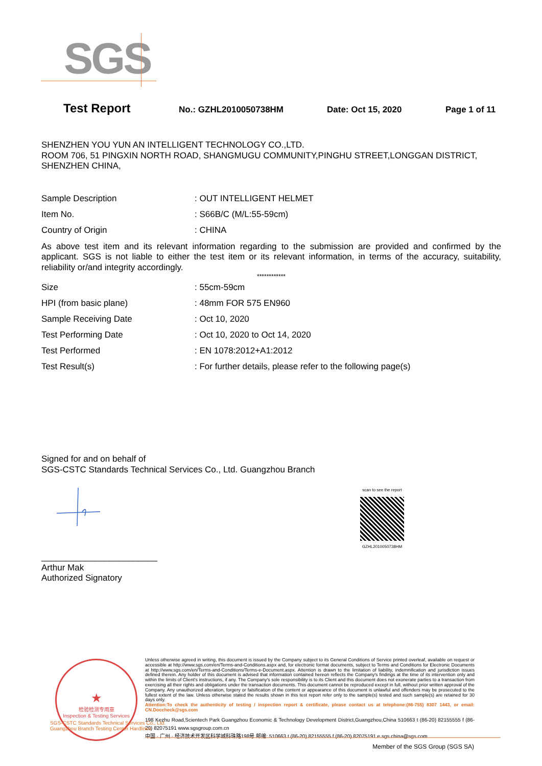SGS
Test Report
No.: GZHL2010050738HM Date: Oct 15, 2020 Page 1 of 11
SHENZHEN YOU YUN AN INTELLIGENT TECHNOLOGY CO.,LTD.
ROOM 706, 51 PINGXIN NORTH ROAD, SHANGMUGU COMMUNITY,PINGHU STREET,LONGGAN DISTRICT, SHENZHEN CHINA,
Sample Description: OUT INTELLIGENT HELMET
Item No.: S66B/C (M/L:55-59cm)
Country of Origin: CHINA
As above test item and its relevant information regarding to the submission are provided and confirmed by the applicant. SGS is not liable to either the test item or its relevant information, in terms of the accuracy, suitability, reliability or/and integrity accordingly.
************
Size: 55cm-59cm
HPI (from basic plane): 48mm FOR 575 EN960
Sample Receiving Date: Oct 10, 2020
Test Performing Date: Oct 10, 2020 to Oct 14, 2020
Test Performed: EN 1078:2012+A1:2012
Test Result(s): For further details, please refer to the following page(s)
Signed for and on behalf of
SGS-CSTC Standards Technical Services Co., Ltd. Guangzhou Branch
scan to see the report
GZHL2010050738HM
________________________
Arthur Mak
Authorized Signatory
★
检验检测专用章
Inspection & Testing Services
Unless otherwise agreed in writing, this document is issued by the Company subject to its General Conditions of Service printed overleaf, available on request or accessible at http://www.sgs.com/en/Terms-and-Conditions.aspx and, for electronic format documents, subject to Terms and Conditions for Electronic Documents at http://www.sgs.com/en/Terms-and-Conditions/Terms-e-Document.aspx. Attention is drawn to the limitation of liability, indemnification and jurisdiction issues defined therein. Any holder of this document is advised that information contained hereon reflects the Company's findings at the time of its intervention only and within the limits of Client's instructions, if any. The Company's sole responsibility is to its Client and this document does not exonerate parties to a transaction from exercising all their rights and obligations under the transaction documents. This document cannot be reproduced except in full, without prior written approval of the Company. Any unauthorized alteration, forgery or falsification of the content or appearance of this document is unlawful and offenders may be prosecuted to the fullest extent of the law. Unless otherwise stated the results shown in this test report refer only to the sample(s) tested and such sample(s) are retained for 30 days only.
Attention:To check the authenticity of testing / inspection report & certificate, please contact us at telephone:(86-755) 8307 1443, or email: CN.Doccheck@sgs.com
198 Kezhu Road,Scientech Park Guangzhou Economic & Technology Development District,Guangzhou,China 510663 t (86-20) 82155555 f (86-20) 82075191 www.sgsgroup.com.cn
中国 · 广州 · 经济技术开发区科学城科珠路198号 邮编: 510663 t (86-20) 82155555 f (86-20) 82075191 e sgs.china@sgs.com
SGS-CSTC Standards Technical Services Co., Ltd.
Guangzhou Branch Testing Center Hardlines
Member of the SGS Group (SGS SA)